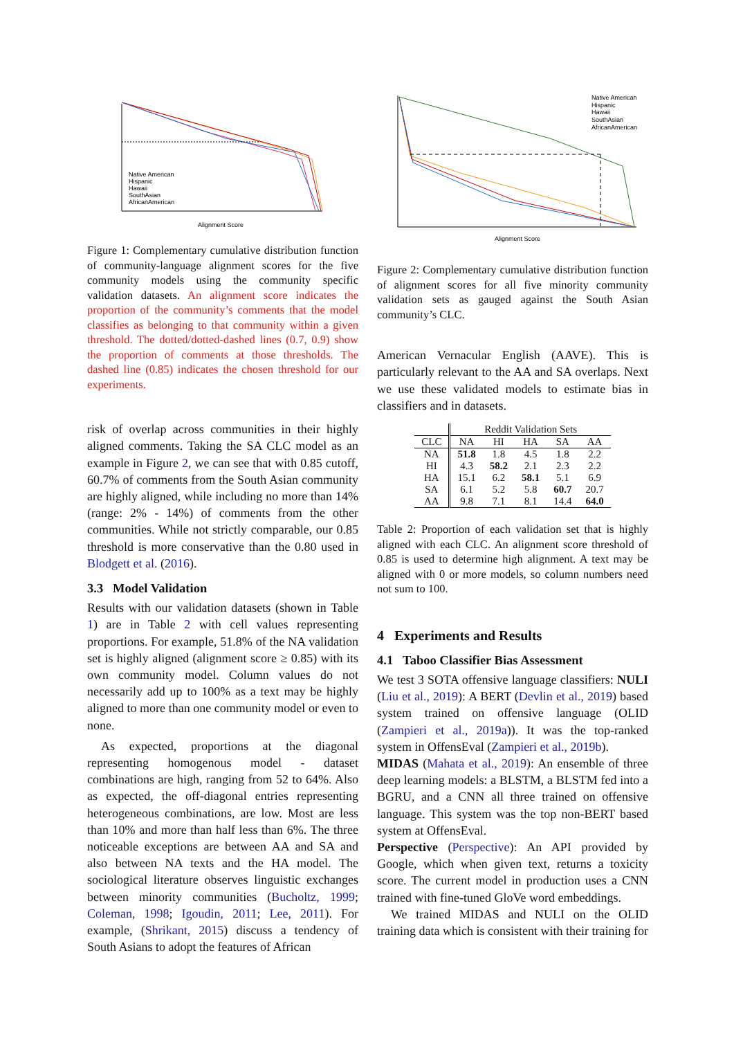Native American
Hispanic
Hawaii
SouthAsian
AfricanAmerican
Alignment Score
Figure 1: Complementary cumulative distribution function of community-language alignment scores for the five community models using the community specific validation datasets. An alignment score indicates the proportion of the community’s comments that the model classifies as belonging to that community within a given threshold. The dotted/dotted-dashed lines (0.7, 0.9) show the proportion of comments at those thresholds. The dashed line (0.85) indicates the chosen threshold for our experiments.
risk of overlap across communities in their highly aligned comments. Taking the SA CLC model as an example in Figure 2, we can see that with 0.85 cutoff, 60.7% of comments from the South Asian community are highly aligned, while including no more than 14% (range: 2% - 14%) of comments from the other communities. While not strictly comparable, our 0.85 threshold is more conservative than the 0.80 used in Blodgett et al. (2016).
3.3 Model Validation
Results with our validation datasets (shown in Table 1) are in Table 2 with cell values representing proportions. For example, 51.8% of the NA validation set is highly aligned (alignment score ≥ 0.85) with its own community model. Column values do not necessarily add up to 100% as a text may be highly aligned to more than one community model or even to none.
As expected, proportions at the diagonal representing homogenous model - dataset combinations are high, ranging from 52 to 64%. Also as expected, the off-diagonal entries representing heterogeneous combinations, are low. Most are less than 10% and more than half less than 6%. The three noticeable exceptions are between AA and SA and also between NA texts and the HA model. The sociological literature observes linguistic exchanges between minority communities (Bucholtz, 1999; Coleman, 1998; Igoudin, 2011; Lee, 2011). For example, (Shrikant, 2015) discuss a tendency of South Asians to adopt the features of African
Native American
Hispanic
Hawaii
SouthAsian
AfricanAmerican
Alignment Score
Figure 2: Complementary cumulative distribution function of alignment scores for all five minority community validation sets as gauged against the South Asian community’s CLC.
American Vernacular English (AAVE). This is particularly relevant to the AA and SA overlaps. Next we use these validated models to estimate bias in classifiers and in datasets.
| | Reddit Validation Sets | | | | |
| --- | --- | --- | --- | --- | --- |
| CLC | NA | HI | HA | SA | AA |
| NA | 51.8 | 1.8 | 4.5 | 1.8 | 2.2 |
| HI | 4.3 | 58.2 | 2.1 | 2.3 | 2.2 |
| HA | 15.1 | 6.2 | 58.1 | 5.1 | 6.9 |
| SA | 6.1 | 5.2 | 5.8 | 60.7 | 20.7 |
| AA | 9.8 | 7.1 | 8.1 | 14.4 | 64.0 |
Table 2: Proportion of each validation set that is highly aligned with each CLC. An alignment score threshold of 0.85 is used to determine high alignment. A text may be aligned with 0 or more models, so column numbers need not sum to 100.
4 Experiments and Results
4.1 Taboo Classifier Bias Assessment
We test 3 SOTA offensive language classifiers: NULI (Liu et al., 2019): A BERT (Devlin et al., 2019) based system trained on offensive language (OLID (Zampieri et al., 2019a)). It was the top-ranked system in OffensEval (Zampieri et al., 2019b).
MIDAS (Mahata et al., 2019): An ensemble of three deep learning models: a BLSTM, a BLSTM fed into a BGRU, and a CNN all three trained on offensive language. This system was the top non-BERT based system at OffensEval.
Perspective (Perspective): An API provided by Google, which when given text, returns a toxicity score. The current model in production uses a CNN trained with fine-tuned GloVe word embeddings.
We trained MIDAS and NULI on the OLID training data which is consistent with their training for